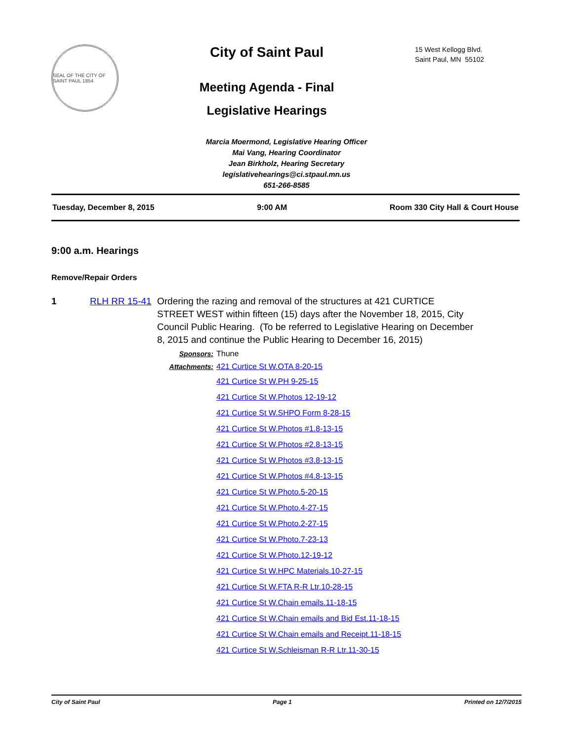SEAL OF THE CITY OF SAINT PAUL 1854
City of Saint Paul
Meeting Agenda - Final
Legislative Hearings
15 West Kellogg Blvd.
Saint Paul, MN 55102
Marcia Moermond, Legislative Hearing Officer
Mai Vang, Hearing Coordinator
Jean Birkholz, Hearing Secretary
legislativehearings@ci.stpaul.mn.us
651-266-8585
Tuesday, December 8, 2015 9:00 AM Room 330 City Hall & Court House
9:00 a.m. Hearings
Remove/Repair Orders
1 RLH RR 15-41
Ordering the razing and removal of the structures at 421 CURTICE STREET WEST within fifteen (15) days after the November 18, 2015, City Council Public Hearing. (To be referred to Legislative Hearing on December 8, 2015 and continue the Public Hearing to December 16, 2015)
Sponsors: Thune
Attachments: 421 Curtice St W.OTA 8-20-15
421 Curtice St W.PH 9-25-15
421 Curtice St W.Photos 12-19-12
421 Curtice St W.SHPO Form 8-28-15
421 Curtice St W.Photos #1.8-13-15
421 Curtice St W.Photos #2.8-13-15
421 Curtice St W.Photos #3.8-13-15
421 Curtice St W.Photos #4.8-13-15
421 Curtice St W.Photo.5-20-15
421 Curtice St W.Photo.4-27-15
421 Curtice St W.Photo.2-27-15
421 Curtice St W.Photo.7-23-13
421 Curtice St W.Photo.12-19-12
421 Curtice St W.HPC Materials.10-27-15
421 Curtice St W.FTA R-R Ltr.10-28-15
421 Curtice St W.Chain emails.11-18-15
421 Curtice St W.Chain emails and Bid Est.11-18-15
421 Curtice St W.Chain emails and Receipt.11-18-15
421 Curtice St W.Schleisman R-R Ltr.11-30-15
City of Saint Paul Page 1 Printed on 12/7/2015